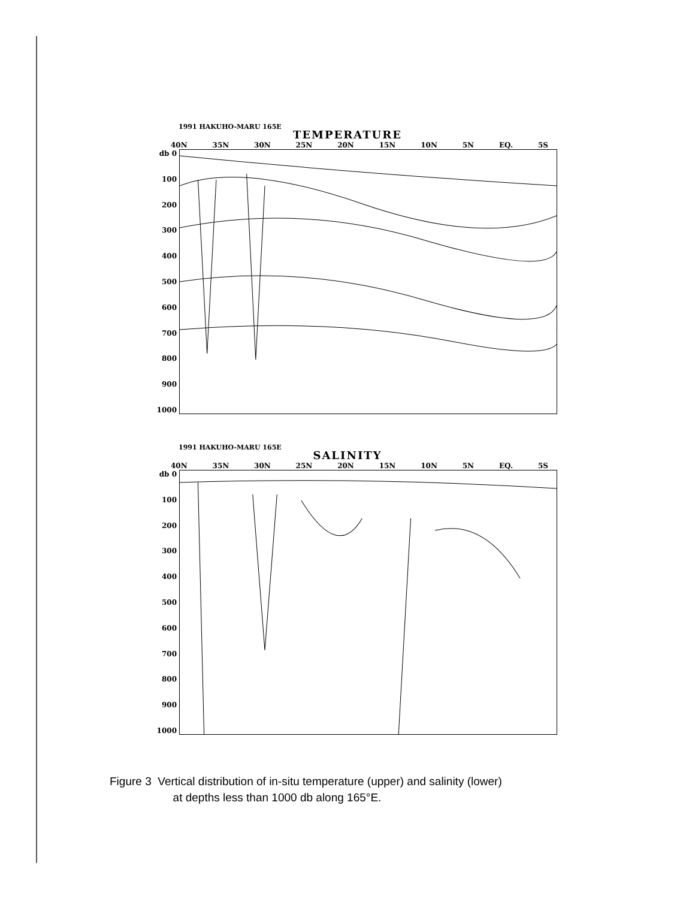1991 HAKUHO-MARU 165E
TEMPERATURE
40N 35N 30N 25N 20N 15N 10N 5N EQ. 5S
db 0
100
200
300
400
500
600
700
800
900
1000
1991 HAKUHO-MARU 165E
SALINITY
40N 35N 30N 25N 20N 15N 10N 5N EQ. 5S
db 0
100
200
300
400
500
600
700
800
900
1000
Figure 3 Vertical distribution of in-situ temperature (upper) and salinity (lower)
at depths less than 1000 db along 165°E.